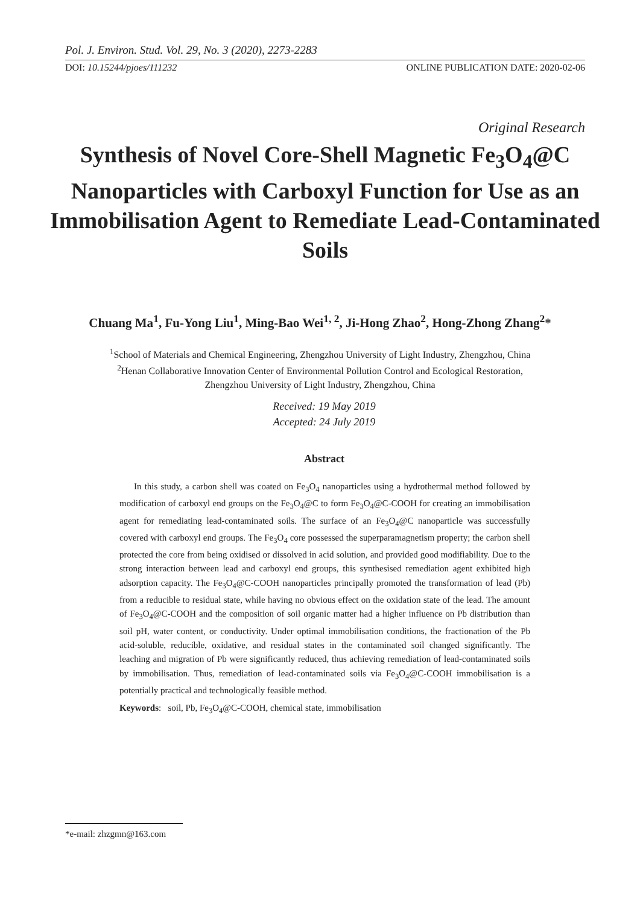Pol. J. Environ. Stud. Vol. 29, No. 3 (2020), 2273-2283
DOI: 10.15244/pjoes/111232 ONLINE PUBLICATION DATE: 2020-02-06
Original Research
Synthesis of Novel Core-Shell Magnetic Fe<sub>3</sub>O<sub>4</sub>@C Nanoparticles with Carboxyl Function for Use as an Immobilisation Agent to Remediate Lead-Contaminated Soils
Chuang Ma<sup>1</sup>, Fu-Yong Liu<sup>1</sup>, Ming-Bao Wei<sup>1, 2</sup>, Ji-Hong Zhao<sup>2</sup>, Hong-Zhong Zhang<sup>2</sup>*
<sup>1</sup> School of Materials and Chemical Engineering, Zhengzhou University of Light Industry, Zhengzhou, China
<sup>2</sup> Henan Collaborative Innovation Center of Environmental Pollution Control and Ecological Restoration,
Zhengzhou University of Light Industry, Zhengzhou, China
Received: 19 May 2019
Accepted: 24 July 2019
Abstract
In this study, a carbon shell was coated on Fe<sub>3</sub>O<sub>4</sub> nanoparticles using a hydrothermal method followed by modification of carboxyl end groups on the Fe<sub>3</sub>O<sub>4</sub>@C to form Fe<sub>3</sub>O<sub>4</sub>@C-COOH for creating an immobilisation agent for remediating lead-contaminated soils. The surface of an Fe<sub>3</sub>O<sub>4</sub>@C nanoparticle was successfully covered with carboxyl end groups. The Fe<sub>3</sub>O<sub>4</sub> core possessed the superparamagnetism property; the carbon shell protected the core from being oxidised or dissolved in acid solution, and provided good modifiability. Due to the strong interaction between lead and carboxyl end groups, this synthesised remediation agent exhibited high adsorption capacity. The Fe<sub>3</sub>O<sub>4</sub>@C-COOH nanoparticles principally promoted the transformation of lead (Pb) from a reducible to residual state, while having no obvious effect on the oxidation state of the lead. The amount of Fe<sub>3</sub>O<sub>4</sub>@C-COOH and the composition of soil organic matter had a higher influence on Pb distribution than soil pH, water content, or conductivity. Under optimal immobilisation conditions, the fractionation of the Pb acid-soluble, reducible, oxidative, and residual states in the contaminated soil changed significantly. The leaching and migration of Pb were significantly reduced, thus achieving remediation of lead-contaminated soils by immobilisation. Thus, remediation of lead-contaminated soils via Fe<sub>3</sub>O<sub>4</sub>@C-COOH immobilisation is a potentially practical and technologically feasible method.
Keywords: soil, Pb, Fe<sub>3</sub>O<sub>4</sub>@C-COOH, chemical state, immobilisation
*e-mail: zhzgmn@163.com